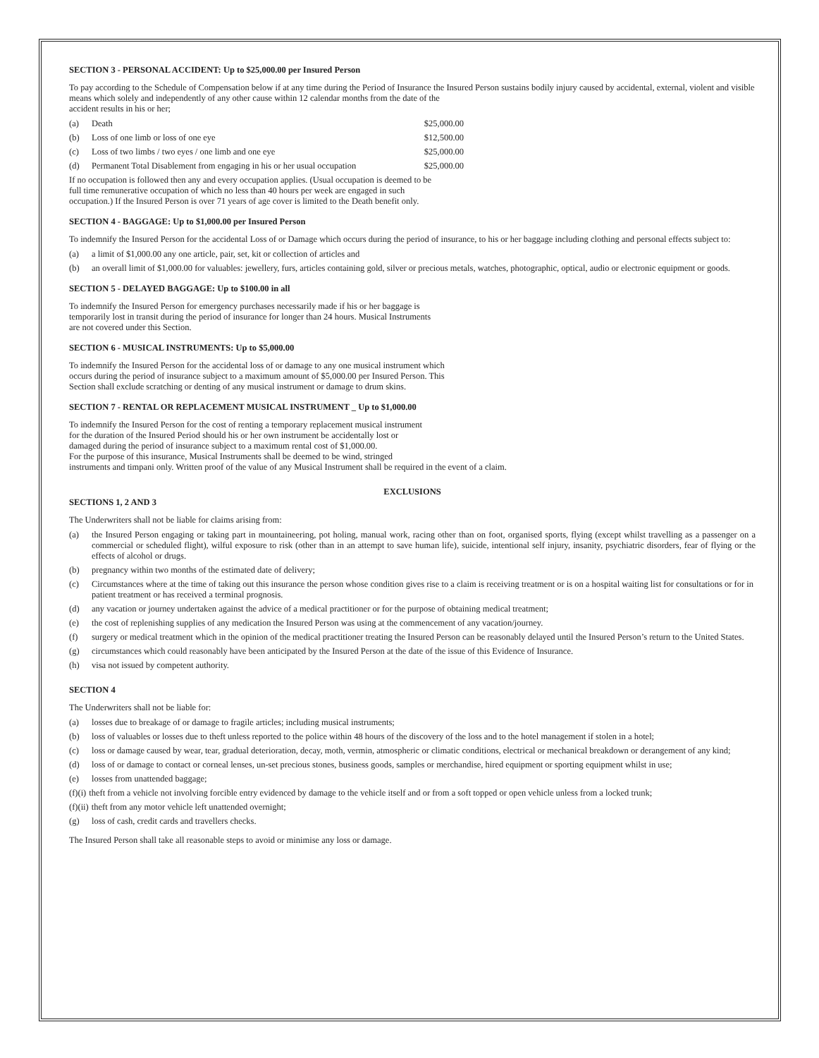SECTION 3 - PERSONAL ACCIDENT: Up to $25,000.00 per Insured Person
To pay according to the Schedule of Compensation below if at any time during the Period of Insurance the Insured Person sustains bodily injury caused by accidental, external, violent and visible means which solely and independently of any other cause within 12 calendar months from the date of the
accident results in his or her;
(a) Death $25,000.00
(b) Loss of one limb or loss of one eye $12,500.00
(c) Loss of two limbs / two eyes / one limb and one eye $25,000.00
(d) Permanent Total Disablement from engaging in his or her usual occupation $25,000.00
If no occupation is followed then any and every occupation applies. (Usual occupation is deemed to be
full time remunerative occupation of which no less than 40 hours per week are engaged in such
occupation.) If the Insured Person is over 71 years of age cover is limited to the Death benefit only.
SECTION 4 - BAGGAGE: Up to $1,000.00 per Insured Person
To indemnify the Insured Person for the accidental Loss of or Damage which occurs during the period of insurance, to his or her baggage including clothing and personal effects subject to:
(a) a limit of $1,000.00 any one article, pair, set, kit or collection of articles and
(b) an overall limit of $1,000.00 for valuables: jewellery, furs, articles containing gold, silver or precious metals, watches, photographic, optical, audio or electronic equipment or goods.
SECTION 5 - DELAYED BAGGAGE: Up to $100.00 in all
To indemnify the Insured Person for emergency purchases necessarily made if his or her baggage is
temporarily lost in transit during the period of insurance for longer than 24 hours. Musical Instruments
are not covered under this Section.
SECTION 6 - MUSICAL INSTRUMENTS: Up to $5,000.00
To indemnify the Insured Person for the accidental loss of or damage to any one musical instrument which
occurs during the period of insurance subject to a maximum amount of $5,000.00 per Insured Person. This
Section shall exclude scratching or denting of any musical instrument or damage to drum skins.
SECTION 7 - RENTAL OR REPLACEMENT MUSICAL INSTRUMENT _ Up to $1,000.00
To indemnify the Insured Person for the cost of renting a temporary replacement musical instrument
for the duration of the Insured Period should his or her own instrument be accidentally lost or
damaged during the period of insurance subject to a maximum rental cost of $1,000.00.
For the purpose of this insurance, Musical Instruments shall be deemed to be wind, stringed
instruments and timpani only. Written proof of the value of any Musical Instrument shall be required in the event of a claim.
EXCLUSIONS
SECTIONS 1, 2 AND 3
The Underwriters shall not be liable for claims arising from:
(a) the Insured Person engaging or taking part in mountaineering, pot holing, manual work, racing other than on foot, organised sports, flying (except whilst travelling as a passenger on a commercial or scheduled flight), wilful exposure to risk (other than in an attempt to save human life), suicide, intentional self injury, insanity, psychiatric disorders, fear of flying or the effects of alcohol or drugs.
(b) pregnancy within two months of the estimated date of delivery;
(c) Circumstances where at the time of taking out this insurance the person whose condition gives rise to a claim is receiving treatment or is on a hospital waiting list for consultations or for in patient treatment or has received a terminal prognosis.
(d) any vacation or journey undertaken against the advice of a medical practitioner or for the purpose of obtaining medical treatment;
(e) the cost of replenishing supplies of any medication the Insured Person was using at the commencement of any vacation/journey.
(f) surgery or medical treatment which in the opinion of the medical practitioner treating the Insured Person can be reasonably delayed until the Insured Person’s return to the United States.
(g) circumstances which could reasonably have been anticipated by the Insured Person at the date of the issue of this Evidence of Insurance.
(h) visa not issued by competent authority.
SECTION 4
The Underwriters shall not be liable for:
(a) losses due to breakage of or damage to fragile articles; including musical instruments;
(b) loss of valuables or losses due to theft unless reported to the police within 48 hours of the discovery of the loss and to the hotel management if stolen in a hotel;
(c) loss or damage caused by wear, tear, gradual deterioration, decay, moth, vermin, atmospheric or climatic conditions, electrical or mechanical breakdown or derangement of any kind;
(d) loss of or damage to contact or corneal lenses, un-set precious stones, business goods, samples or merchandise, hired equipment or sporting equipment whilst in use;
(e) losses from unattended baggage;
(f)(i) theft from a vehicle not involving forcible entry evidenced by damage to the vehicle itself and or from a soft topped or open vehicle unless from a locked trunk;
(f)(ii) theft from any motor vehicle left unattended overnight;
(g) loss of cash, credit cards and travellers checks.
The Insured Person shall take all reasonable steps to avoid or minimise any loss or damage.